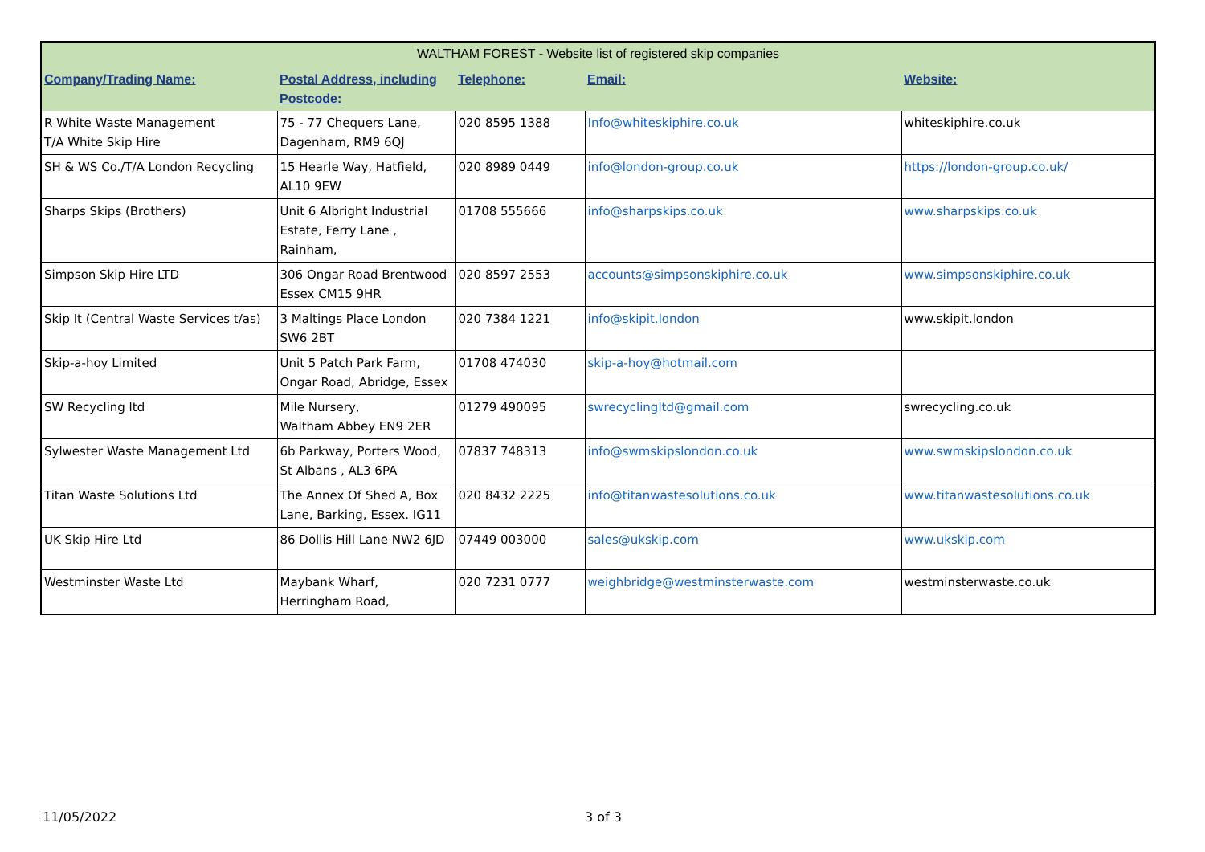| WALTHAM FOREST - Website list of registered skip companies | | | | |
| Company/Trading Name: | Postal Address, including Postcode: | Telephone: | Email: | Website: |
| R White Waste Management T/A White Skip Hire | 75 - 77 Chequers Lane, Dagenham, RM9 6QJ | 020 8595 1388 | Info@whiteskiphire.co.uk | whiteskiphire.co.uk |
| SH & WS Co./T/A London Recycling | 15 Hearle Way, Hatfield, AL10 9EW | 020 8989 0449 | info@london-group.co.uk | https://london-group.co.uk/ |
| Sharps Skips (Brothers) | Unit 6 Albright Industrial Estate, Ferry Lane , Rainham, | 01708 555666 | info@sharpskips.co.uk | www.sharpskips.co.uk |
| Simpson Skip Hire LTD | 306 Ongar Road Brentwood Essex CM15 9HR | 020 8597 2553 | accounts@simpsonskiphire.co.uk | www.simpsonskiphire.co.uk |
| Skip It (Central Waste Services t/as) | 3 Maltings Place London SW6 2BT | 020 7384 1221 | info@skipit.london | www.skipit.london |
| Skip-a-hoy Limited | Unit 5 Patch Park Farm, Ongar Road, Abridge, Essex | 01708 474030 | skip-a-hoy@hotmail.com | |
| SW Recycling ltd | Mile Nursery, Waltham Abbey EN9 2ER | 01279 490095 | swrecyclingltd@gmail.com | swrecycling.co.uk |
| Sylwester Waste Management Ltd | 6b Parkway, Porters Wood, St Albans , AL3 6PA | 07837 748313 | info@swmskipslondon.co.uk | www.swmskipslondon.co.uk |
| Titan Waste Solutions Ltd | The Annex Of Shed A, Box Lane, Barking, Essex. IG11 | 020 8432 2225 | info@titanwastesolutions.co.uk | www.titanwastesolutions.co.uk |
| UK Skip Hire Ltd | 86 Dollis Hill Lane NW2 6JD | 07449 003000 | sales@ukskip.com | www.ukskip.com |
| Westminster Waste Ltd | Maybank Wharf, Herringham Road, | 020 7231 0777 | weighbridge@westminsterwaste.com | westminsterwaste.co.uk |
11/05/2022 3 of 3